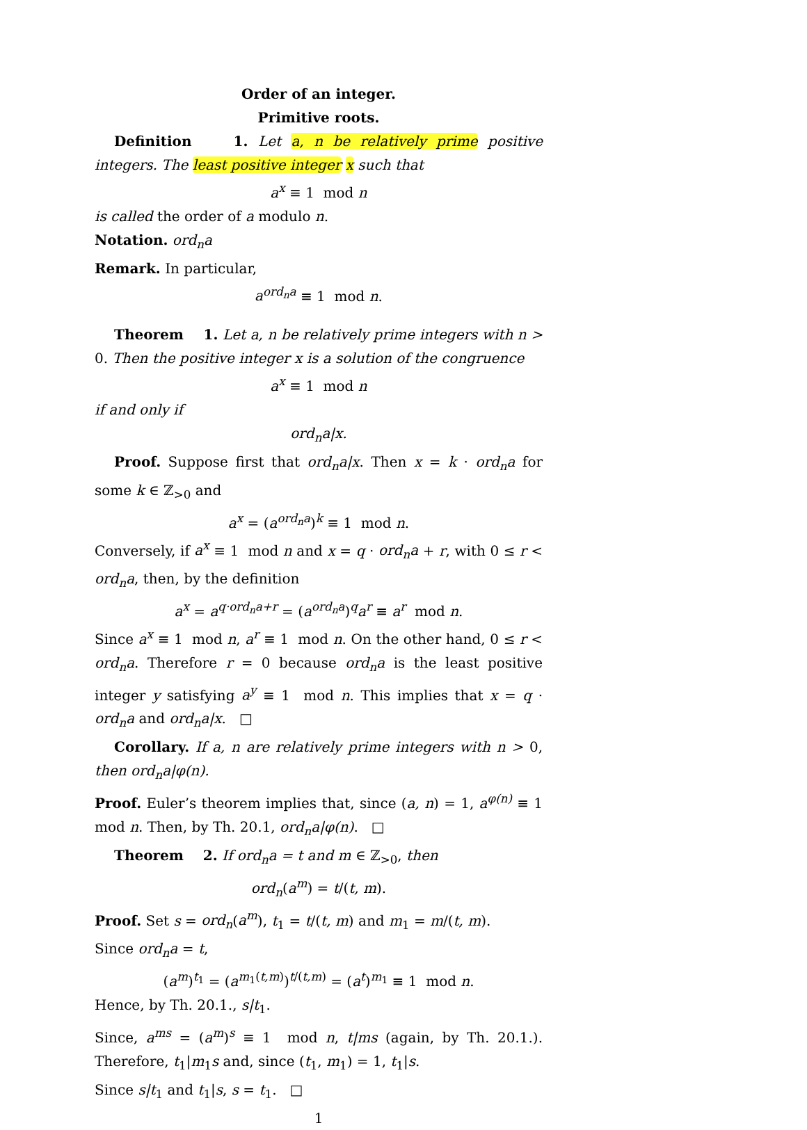Order of an integer.
Primitive roots.
Definition 1. Let a, n be relatively prime positive integers. The least positive integer x such that
a<sup>x</sup> ≡ 1 mod n
is called the order of a modulo n.
Notation. ord<sub>n</sub>a
Remark. In particular,
a<sup>ord<sub>n</sub>a</sup> ≡ 1 mod n.
Theorem 1. Let a, n be relatively prime integers with n > 0. Then the positive integer x is a solution of the congruence
a<sup>x</sup> ≡ 1 mod n
if and only if
ord<sub>n</sub>a|x.
Proof. Suppose first that ord<sub>n</sub>a|x. Then x = k · ord<sub>n</sub>a for some k ∈ ℤ<sub>>0</sub> and
a<sup>x</sup> = (a<sup>ord<sub>n</sub>a</sup>)<sup>k</sup> ≡ 1 mod n.
Conversely, if a<sup>x</sup> ≡ 1 mod n and x = q · ord<sub>n</sub>a + r, with 0 ≤ r < ord<sub>n</sub>a, then, by the definition
a<sup>x</sup> = a<sup>q·ord<sub>n</sub>a+r</sup> = (a<sup>ord<sub>n</sub>a</sup>)<sup>q</sup>a<sup>r</sup> ≡ a<sup>r</sup> mod n.
Since a<sup>x</sup> ≡ 1 mod n, a<sup>r</sup> ≡ 1 mod n. On the other hand, 0 ≤ r < ord<sub>n</sub>a. Therefore r = 0 because ord<sub>n</sub>a is the least positive integer y satisfying a<sup>y</sup> ≡ 1 mod n. This implies that x = q · ord<sub>n</sub>a and ord<sub>n</sub>a|x. □
Corollary. If a, n are relatively prime integers with n > 0, then ord<sub>n</sub>a|φ(n).
Proof. Euler’s theorem implies that, since (a, n) = 1, a<sup>φ(n)</sup> ≡ 1 mod n. Then, by Th. 20.1, ord<sub>n</sub>a|φ(n). □
Theorem 2. If ord<sub>n</sub>a = t and m ∈ ℤ<sub>>0</sub>, then
ord<sub>n</sub>(a<sup>m</sup>) = t/(t, m).
Proof. Set s = ord<sub>n</sub>(a<sup>m</sup>), t<sub>1</sub> = t/(t, m) and m<sub>1</sub> = m/(t, m).
Since ord<sub>n</sub>a = t,
(a<sup>m</sup>)<sup>t<sub>1</sub></sup> = (a<sup>m<sub>1</sub>(t,m)</sup>)<sup>t/(t,m)</sup> = (a<sup>t</sup>)<sup>m<sub>1</sub></sup> ≡ 1 mod n.
Hence, by Th. 20.1., s|t<sub>1</sub>.
Since, a<sup>ms</sup> = (a<sup>m</sup>)<sup>s</sup> ≡ 1 mod n, t|ms (again, by Th. 20.1.). Therefore, t<sub>1</sub>|m<sub>1</sub>s and, since (t<sub>1</sub>, m<sub>1</sub>) = 1, t<sub>1</sub>|s.
Since s|t<sub>1</sub> and t<sub>1</sub>|s, s = t<sub>1</sub>. □
1